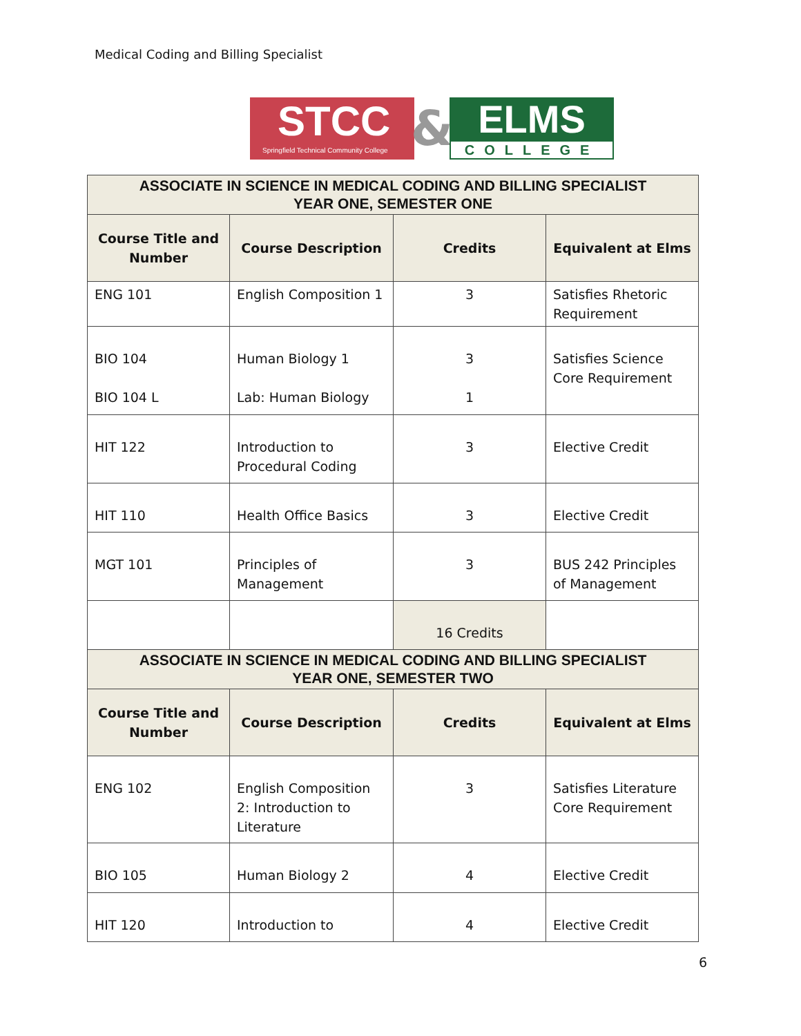Medical Coding and Billing Specialist
STCC
Springfield Technical Community College
&
ELMS
COLLEGE
| ASSOCIATE IN SCIENCE IN MEDICAL CODING AND BILLING SPECIALIST YEAR ONE, SEMESTER ONE | | | |
| Course Title and Number | Course Description | Credits | Equivalent at Elms |
| ENG 101 | English Composition 1 | 3 | Satisfies Rhetoric Requirement |
| BIO 104 BIO 104 L | Human Biology 1 Lab: Human Biology | 3 1 | Satisfies Science Core Requirement |
| HIT 122 | Introduction to Procedural Coding | 3 | Elective Credit |
| HIT 110 | Health Office Basics | 3 | Elective Credit |
| MGT 101 | Principles of Management | 3 | BUS 242 Principles of Management |
| | | 16 Credits | |
| ASSOCIATE IN SCIENCE IN MEDICAL CODING AND BILLING SPECIALIST YEAR ONE, SEMESTER TWO | | | |
| Course Title and Number | Course Description | Credits | Equivalent at Elms |
| ENG 102 | English Composition 2: Introduction to Literature | 3 | Satisfies Literature Core Requirement |
| BIO 105 | Human Biology 2 | 4 | Elective Credit |
| HIT 120 | Introduction to | 4 | Elective Credit |
6